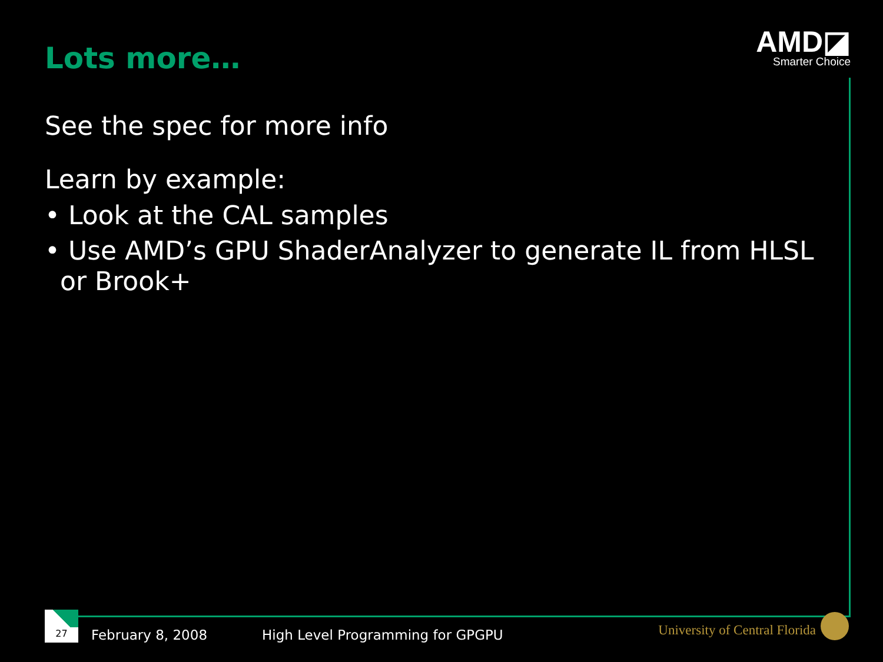AMD◪
Smarter Choice
Lots more…
See the spec for more info
Learn by example:
• Look at the CAL samples
• Use AMD’s GPU ShaderAnalyzer to generate IL from HLSL or Brook+
27
February 8, 2008
High Level Programming for GPGPU
University of Central Florida